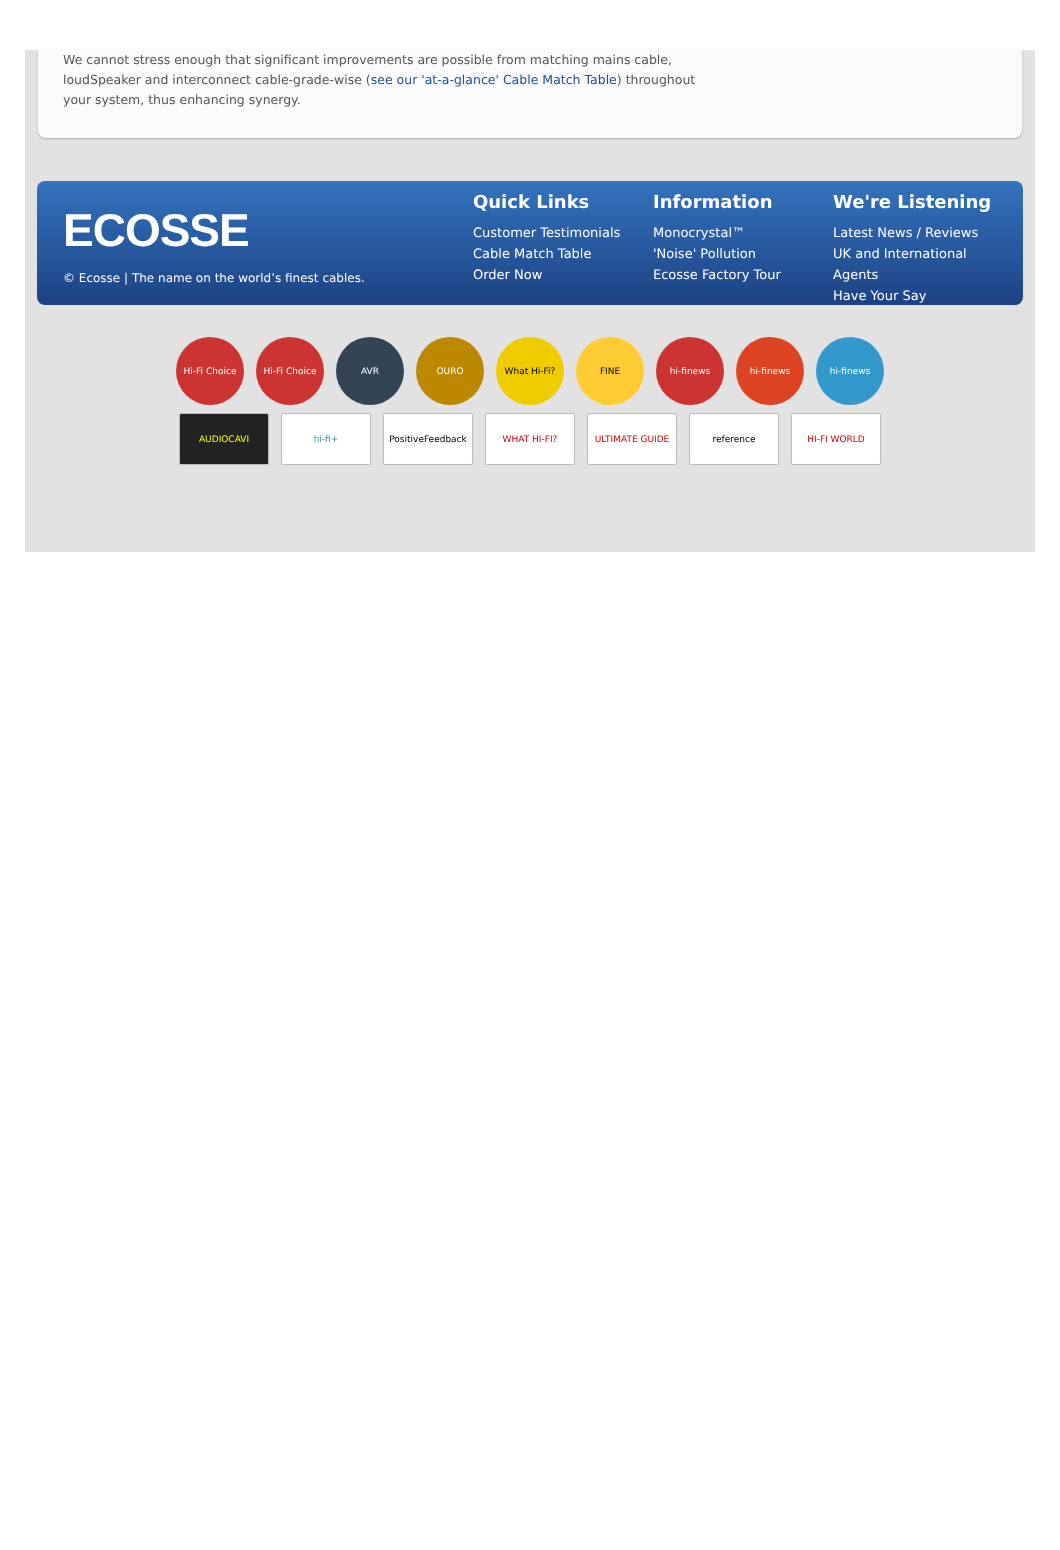We cannot stress enough that significant improvements are possible from matching mains cable,
loudSpeaker and interconnect cable-grade-wise (see our 'at-a-glance' Cable Match Table) throughout
your system, thus enhancing synergy.
ECOSSE
© Ecosse | The name on the world’s finest cables.
Quick Links
Customer Testimonials
Cable Match Table
Order Now
Information
Monocrystal™
'Noise' Pollution
Ecosse Factory Tour
We're Listening
Latest News / Reviews
UK and International Agents
Have Your Say
Hi-Fi Choice Hi-Fi Choice AVR OURO What Hi-Fi? FINE hi-finews hi-finews hi-finews
AUDIOCAVI hi-fi+ PositiveFeedback WHAT HI-FI? ULTIMATE GUIDE reference HI-FI WORLD